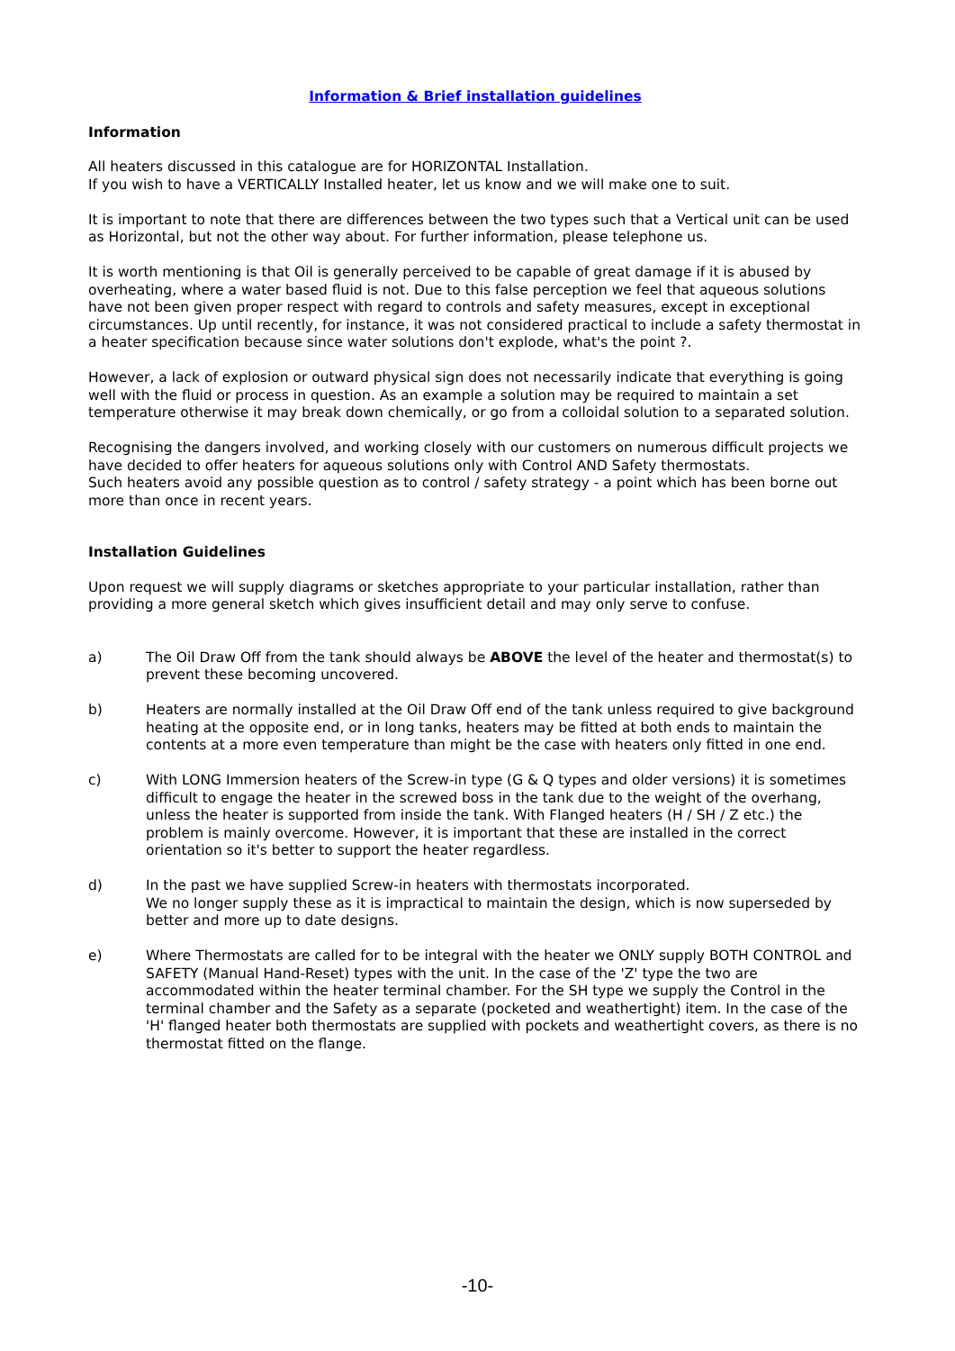Information & Brief installation guidelines
Information
All heaters discussed in this catalogue are for HORIZONTAL Installation.
If you wish to have a VERTICALLY Installed heater, let us know and we will make one to suit.
It is important to note that there are differences between the two types such that a Vertical unit can be used as Horizontal, but not the other way about. For further information, please telephone us.
It is worth mentioning is that Oil is generally perceived to be capable of great damage if it is abused by overheating, where a water based fluid is not. Due to this false perception we feel that aqueous solutions have not been given proper respect with regard to controls and safety measures, except in exceptional circumstances. Up until recently, for instance, it was not considered practical to include a safety thermostat in a heater specification because since water solutions don't explode, what's the point ?.
However, a lack of explosion or outward physical sign does not necessarily indicate that everything is going well with the fluid or process in question. As an example a solution may be required to maintain a set temperature otherwise it may break down chemically, or go from a colloidal solution to a separated solution.
Recognising the dangers involved, and working closely with our customers on numerous difficult projects we have decided to offer heaters for aqueous solutions only with Control AND Safety thermostats.
Such heaters avoid any possible question as to control / safety strategy - a point which has been borne out more than once in recent years.
Installation Guidelines
Upon request we will supply diagrams or sketches appropriate to your particular installation, rather than providing a more general sketch which gives insufficient detail and may only serve to confuse.
a) The Oil Draw Off from the tank should always be ABOVE the level of the heater and thermostat(s) to prevent these becoming uncovered.
b) Heaters are normally installed at the Oil Draw Off end of the tank unless required to give background heating at the opposite end, or in long tanks, heaters may be fitted at both ends to maintain the contents at a more even temperature than might be the case with heaters only fitted in one end.
c) With LONG Immersion heaters of the Screw-in type (G & Q types and older versions) it is sometimes difficult to engage the heater in the screwed boss in the tank due to the weight of the overhang, unless the heater is supported from inside the tank. With Flanged heaters (H / SH / Z etc.) the problem is mainly overcome. However, it is important that these are installed in the correct orientation so it's better to support the heater regardless.
d) In the past we have supplied Screw-in heaters with thermostats incorporated.
We no longer supply these as it is impractical to maintain the design, which is now superseded by better and more up to date designs.
e) Where Thermostats are called for to be integral with the heater we ONLY supply BOTH CONTROL and SAFETY (Manual Hand-Reset) types with the unit. In the case of the 'Z' type the two are accommodated within the heater terminal chamber. For the SH type we supply the Control in the terminal chamber and the Safety as a separate (pocketed and weathertight) item. In the case of the 'H' flanged heater both thermostats are supplied with pockets and weathertight covers, as there is no thermostat fitted on the flange.
-10-